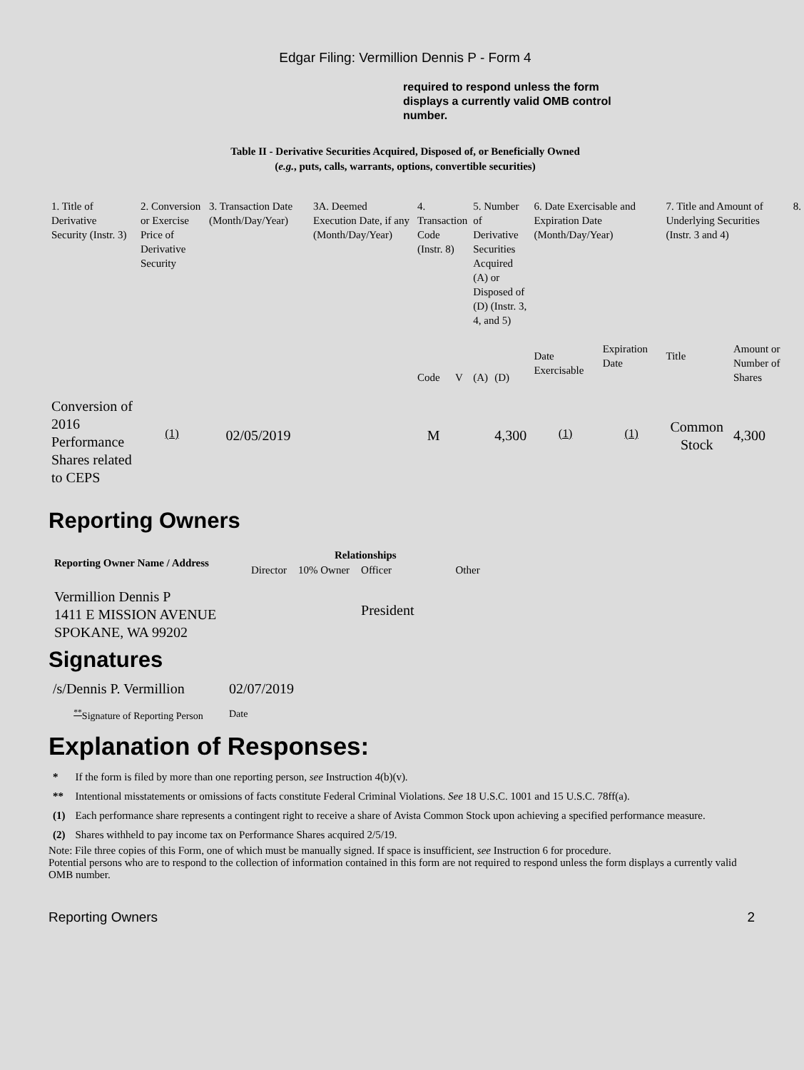Edgar Filing: Vermillion Dennis P - Form 4
required to respond unless the form displays a currently valid OMB control number.
Table II - Derivative Securities Acquired, Disposed of, or Beneficially Owned
(e.g., puts, calls, warrants, options, convertible securities)
| 1. Title of Derivative Security (Instr. 3) | 2. Conversion or Exercise Price of Derivative Security | 3. Transaction Date (Month/Day/Year) | 3A. Deemed Execution Date, if any (Month/Day/Year) | 4. Transaction Code (Instr. 8) | | 5. Number of Derivative Securities Acquired (A) or Disposed of (D) (Instr. 3, 4, and 5) | | 6. Date Exercisable and Expiration Date (Month/Day/Year) | | 7. Title and Amount of Underlying Securities (Instr. 3 and 4) | | 8. |
| | | | | Code | V | (A) | (D) | Date Exercisable | Expiration Date | Title | Amount or Number of Shares | |
| Conversion of 2016 Performance Shares related to CEPS | <sup>(1)</sup> | 02/05/2019 | | M | | | 4,300 | <sup>(1)</sup> | <sup>(1)</sup> | Common Stock | 4,300 | |
Reporting Owners
| Reporting Owner Name / Address | Relationships | | | |
| --- | --- | --- | --- | --- |
| | Director | 10% Owner | Officer | Other |
| Vermillion Dennis P 1411 E MISSION AVENUE SPOKANE, WA 99202 | | | President | |
Signatures
| /s/Dennis P. Vermillion | 02/07/2019 |
| <sup>**</sup> Signature of Reporting Person | Date |
Explanation of Responses:
| * | If the form is filed by more than one reporting person, see Instruction 4(b)(v). |
| ** | Intentional misstatements or omissions of facts constitute Federal Criminal Violations. See 18 U.S.C. 1001 and 15 U.S.C. 78ff(a). |
| (1) | Each performance share represents a contingent right to receive a share of Avista Common Stock upon achieving a specified performance measure. |
| (2) | Shares withheld to pay income tax on Performance Shares acquired 2/5/19. |
Note: File three copies of this Form, one of which must be manually signed. If space is insufficient, see Instruction 6 for procedure.
Potential persons who are to respond to the collection of information contained in this form are not required to respond unless the form displays a currently valid OMB number.
Reporting Owners 2